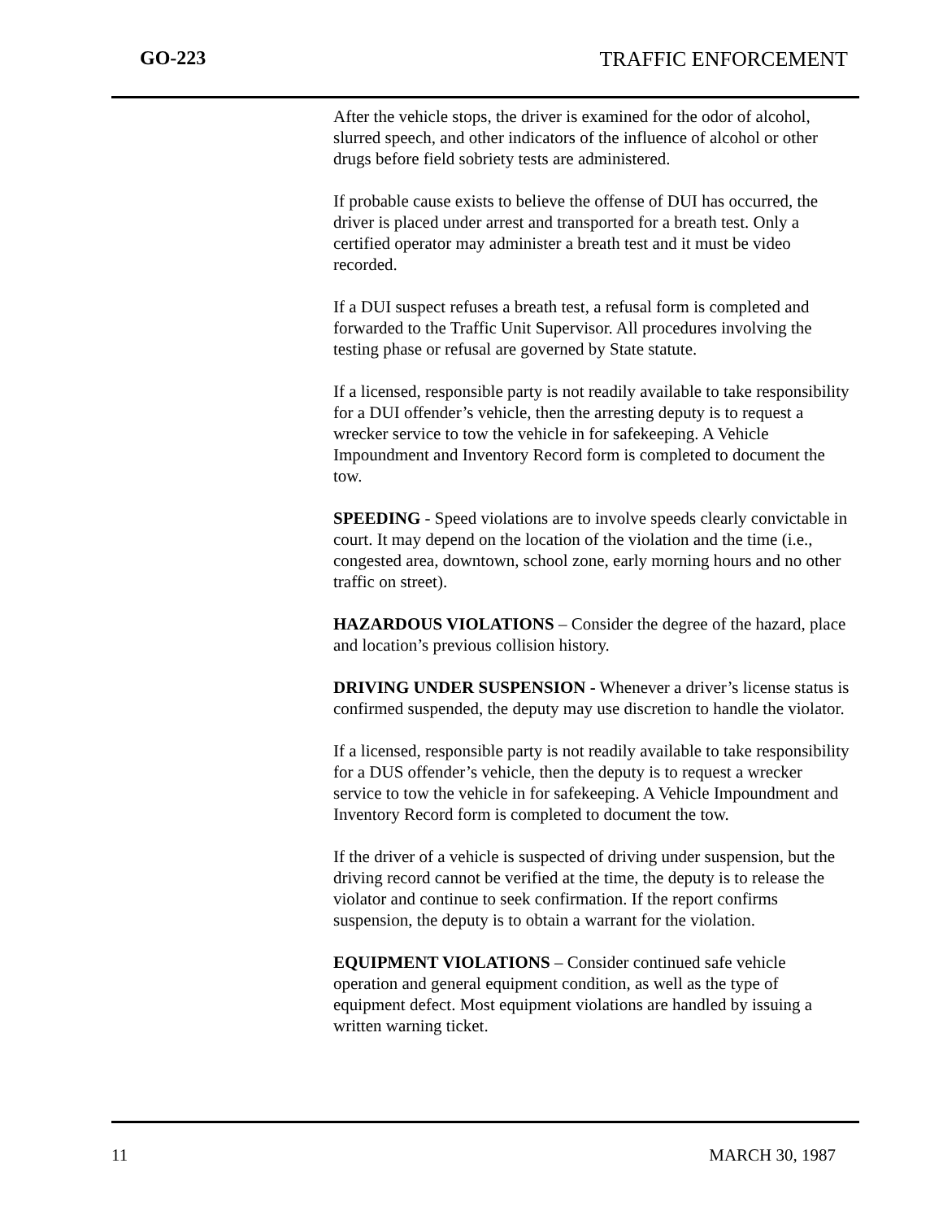GO-223 TRAFFIC ENFORCEMENT
After the vehicle stops, the driver is examined for the odor of alcohol, slurred speech, and other indicators of the influence of alcohol or other drugs before field sobriety tests are administered.
If probable cause exists to believe the offense of DUI has occurred, the driver is placed under arrest and transported for a breath test. Only a certified operator may administer a breath test and it must be video recorded.
If a DUI suspect refuses a breath test, a refusal form is completed and forwarded to the Traffic Unit Supervisor. All procedures involving the testing phase or refusal are governed by State statute.
If a licensed, responsible party is not readily available to take responsibility for a DUI offender’s vehicle, then the arresting deputy is to request a wrecker service to tow the vehicle in for safekeeping. A Vehicle Impoundment and Inventory Record form is completed to document the tow.
SPEEDING - Speed violations are to involve speeds clearly convictable in court. It may depend on the location of the violation and the time (i.e., congested area, downtown, school zone, early morning hours and no other traffic on street).
HAZARDOUS VIOLATIONS – Consider the degree of the hazard, place and location’s previous collision history.
DRIVING UNDER SUSPENSION - Whenever a driver’s license status is confirmed suspended, the deputy may use discretion to handle the violator.
If a licensed, responsible party is not readily available to take responsibility for a DUS offender’s vehicle, then the deputy is to request a wrecker service to tow the vehicle in for safekeeping. A Vehicle Impoundment and Inventory Record form is completed to document the tow.
If the driver of a vehicle is suspected of driving under suspension, but the driving record cannot be verified at the time, the deputy is to release the violator and continue to seek confirmation. If the report confirms suspension, the deputy is to obtain a warrant for the violation.
EQUIPMENT VIOLATIONS – Consider continued safe vehicle operation and general equipment condition, as well as the type of equipment defect. Most equipment violations are handled by issuing a written warning ticket.
11 MARCH 30, 1987